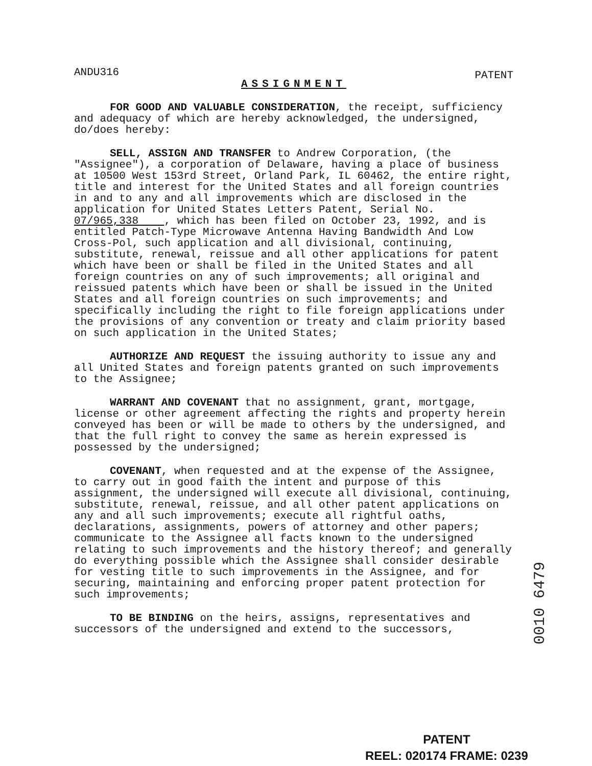ANDU316 PATENT
ASSIGNMENT
FOR GOOD AND VALUABLE CONSIDERATION, the receipt, sufficiency and adequacy of which are hereby acknowledged, the undersigned, do/does hereby:
SELL, ASSIGN AND TRANSFER to Andrew Corporation, (the "Assignee"), a corporation of Delaware, having a place of business at 10500 West 153rd Street, Orland Park, IL 60462, the entire right, title and interest for the United States and all foreign countries in and to any and all improvements which are disclosed in the application for United States Letters Patent, Serial No. 07/965,338 , which has been filed on October 23, 1992, and is entitled Patch-Type Microwave Antenna Having Bandwidth And Low Cross-Pol, such application and all divisional, continuing, substitute, renewal, reissue and all other applications for patent which have been or shall be filed in the United States and all foreign countries on any of such improvements; all original and reissued patents which have been or shall be issued in the United States and all foreign countries on such improvements; and specifically including the right to file foreign applications under the provisions of any convention or treaty and claim priority based on such application in the United States;
AUTHORIZE AND REQUEST the issuing authority to issue any and all United States and foreign patents granted on such improvements to the Assignee;
WARRANT AND COVENANT that no assignment, grant, mortgage, license or other agreement affecting the rights and property herein conveyed has been or will be made to others by the undersigned, and that the full right to convey the same as herein expressed is possessed by the undersigned;
COVENANT, when requested and at the expense of the Assignee, to carry out in good faith the intent and purpose of this assignment, the undersigned will execute all divisional, continuing, substitute, renewal, reissue, and all other patent applications on any and all such improvements; execute all rightful oaths, declarations, assignments, powers of attorney and other papers; communicate to the Assignee all facts known to the undersigned relating to such improvements and the history thereof; and generally do everything possible which the Assignee shall consider desirable for vesting title to such improvements in the Assignee, and for securing, maintaining and enforcing proper patent protection for such improvements;
TO BE BINDING on the heirs, assigns, representatives and successors of the undersigned and extend to the successors,
0010 6479
PATENT
REEL: 020174 FRAME: 0239